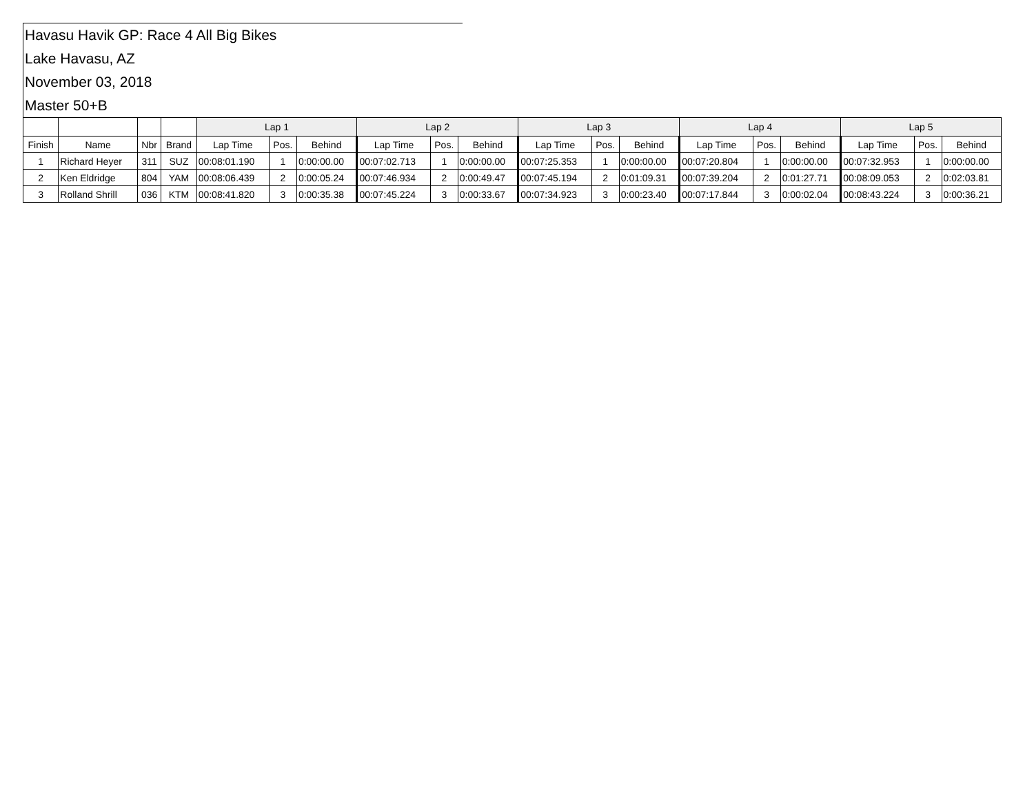Havasu Havik GP: Race 4 All Big Bikes
Lake Havasu, AZ
November 03, 2018
Master 50+B
| | | | | Lap 1 | | | Lap 2 | | | Lap 3 | | | Lap 4 | | | Lap 5 | | |
| --- | --- | --- | --- | --- | --- | --- | --- | --- | --- | --- | --- | --- | --- | --- | --- | --- | --- | --- |
| Finish | Name | Nbr | Brand | Lap Time | Pos. | Behind | Lap Time | Pos. | Behind | Lap Time | Pos. | Behind | Lap Time | Pos. | Behind | Lap Time | Pos. | Behind |
| 1 | Richard Heyer | 311 | SUZ | 00:08:01.190 | 1 | 0:00:00.00 | 00:07:02.713 | 1 | 0:00:00.00 | 00:07:25.353 | 1 | 0:00:00.00 | 00:07:20.804 | 1 | 0:00:00.00 | 00:07:32.953 | 1 | 0:00:00.00 |
| 2 | Ken Eldridge | 804 | YAM | 00:08:06.439 | 2 | 0:00:05.24 | 00:07:46.934 | 2 | 0:00:49.47 | 00:07:45.194 | 2 | 0:01:09.31 | 00:07:39.204 | 2 | 0:01:27.71 | 00:08:09.053 | 2 | 0:02:03.81 |
| 3 | Rolland Shrill | 036 | KTM | 00:08:41.820 | 3 | 0:00:35.38 | 00:07:45.224 | 3 | 0:00:33.67 | 00:07:34.923 | 3 | 0:00:23.40 | 00:07:17.844 | 3 | 0:00:02.04 | 00:08:43.224 | 3 | 0:00:36.21 |